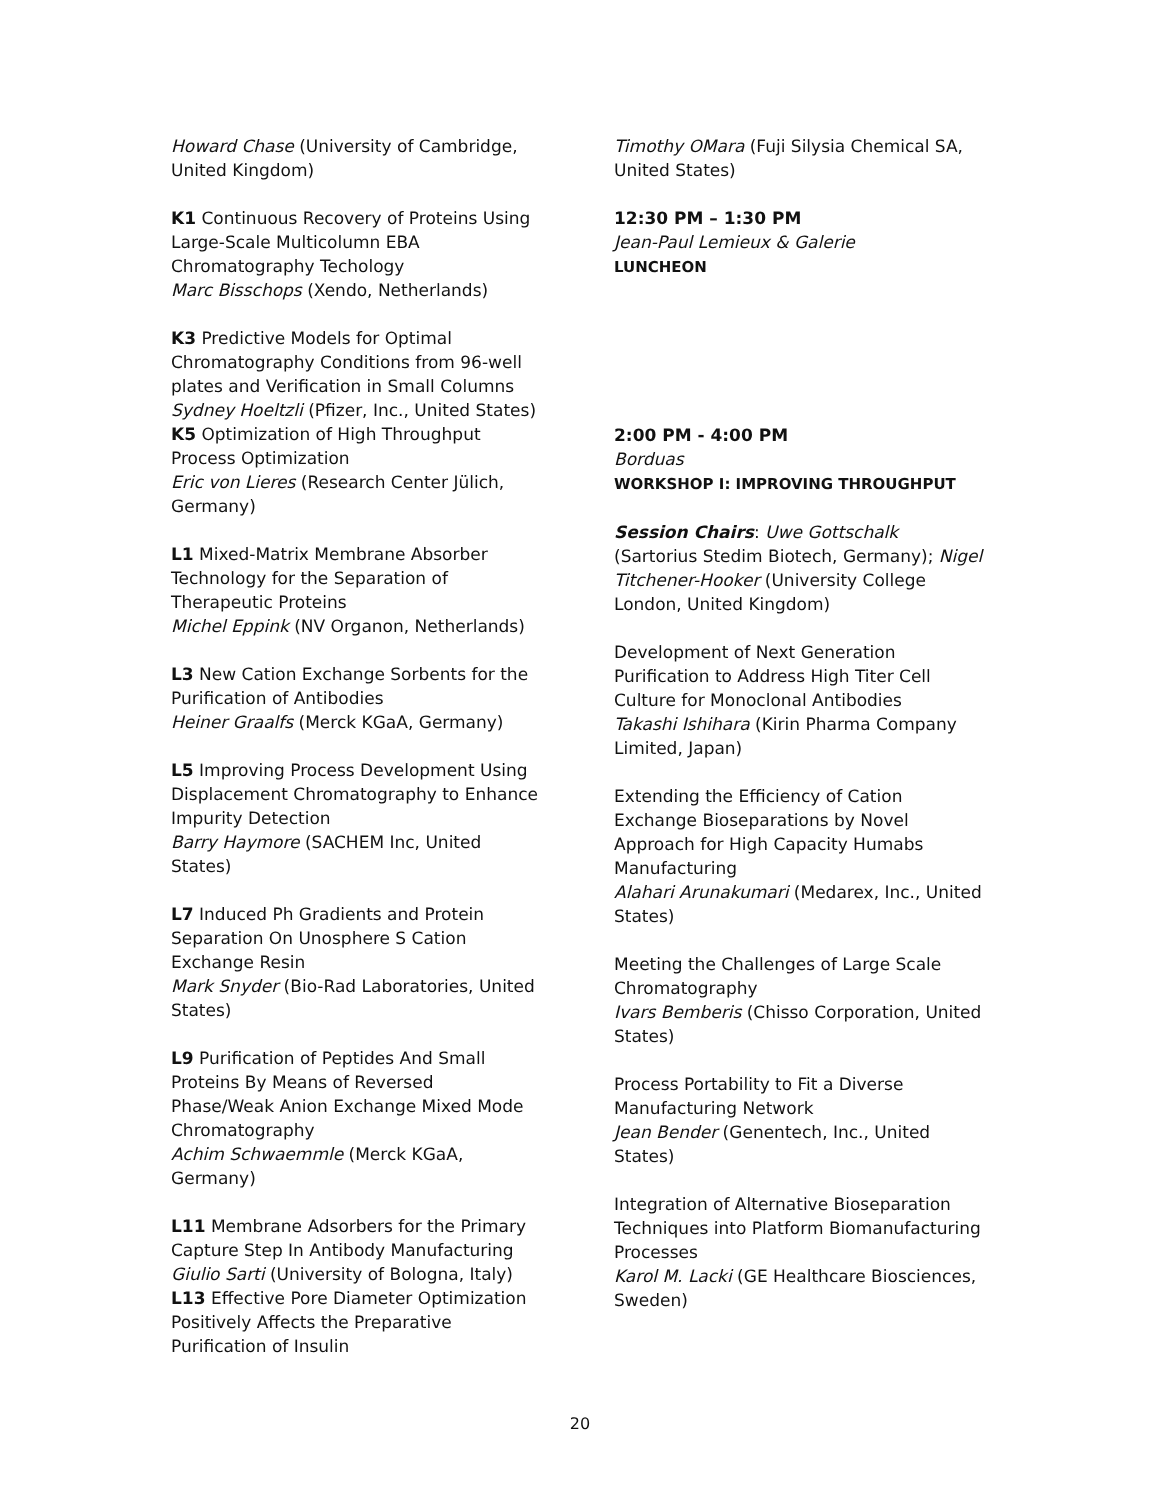Howard Chase (University of Cambridge, United Kingdom)
K1 Continuous Recovery of Proteins Using Large-Scale Multicolumn EBA Chromatography Techology
Marc Bisschops (Xendo, Netherlands)
K3 Predictive Models for Optimal Chromatography Conditions from 96-well plates and Verification in Small Columns
Sydney Hoeltzli (Pfizer, Inc., United States)
K5 Optimization of High Throughput Process Optimization
Eric von Lieres (Research Center Jülich, Germany)
L1 Mixed-Matrix Membrane Absorber Technology for the Separation of Therapeutic Proteins
Michel Eppink (NV Organon, Netherlands)
L3 New Cation Exchange Sorbents for the Purification of Antibodies
Heiner Graalfs (Merck KGaA, Germany)
L5 Improving Process Development Using Displacement Chromatography to Enhance Impurity Detection
Barry Haymore (SACHEM Inc, United States)
L7 Induced Ph Gradients and Protein Separation On Unosphere S Cation Exchange Resin
Mark Snyder (Bio-Rad Laboratories, United States)
L9 Purification of Peptides And Small Proteins By Means of Reversed Phase/Weak Anion Exchange Mixed Mode Chromatography
Achim Schwaemmle (Merck KGaA, Germany)
L11 Membrane Adsorbers for the Primary Capture Step In Antibody Manufacturing
Giulio Sarti (University of Bologna, Italy)
L13 Effective Pore Diameter Optimization Positively Affects the Preparative Purification of Insulin
Timothy OMara (Fuji Silysia Chemical SA, United States)
12:30 PM – 1:30 PM
Jean-Paul Lemieux & Galerie
LUNCHEON
2:00 PM - 4:00 PM
Borduas
WORKSHOP I: IMPROVING THROUGHPUT
Session Chairs: Uwe Gottschalk (Sartorius Stedim Biotech, Germany); Nigel Titchener-Hooker (University College London, United Kingdom)
Development of Next Generation Purification to Address High Titer Cell Culture for Monoclonal Antibodies
Takashi Ishihara (Kirin Pharma Company Limited, Japan)
Extending the Efficiency of Cation Exchange Bioseparations by Novel Approach for High Capacity Humabs Manufacturing
Alahari Arunakumari (Medarex, Inc., United States)
Meeting the Challenges of Large Scale Chromatography
Ivars Bemberis (Chisso Corporation, United States)
Process Portability to Fit a Diverse Manufacturing Network
Jean Bender (Genentech, Inc., United States)
Integration of Alternative Bioseparation Techniques into Platform Biomanufacturing Processes
Karol M. Lacki (GE Healthcare Biosciences, Sweden)
20